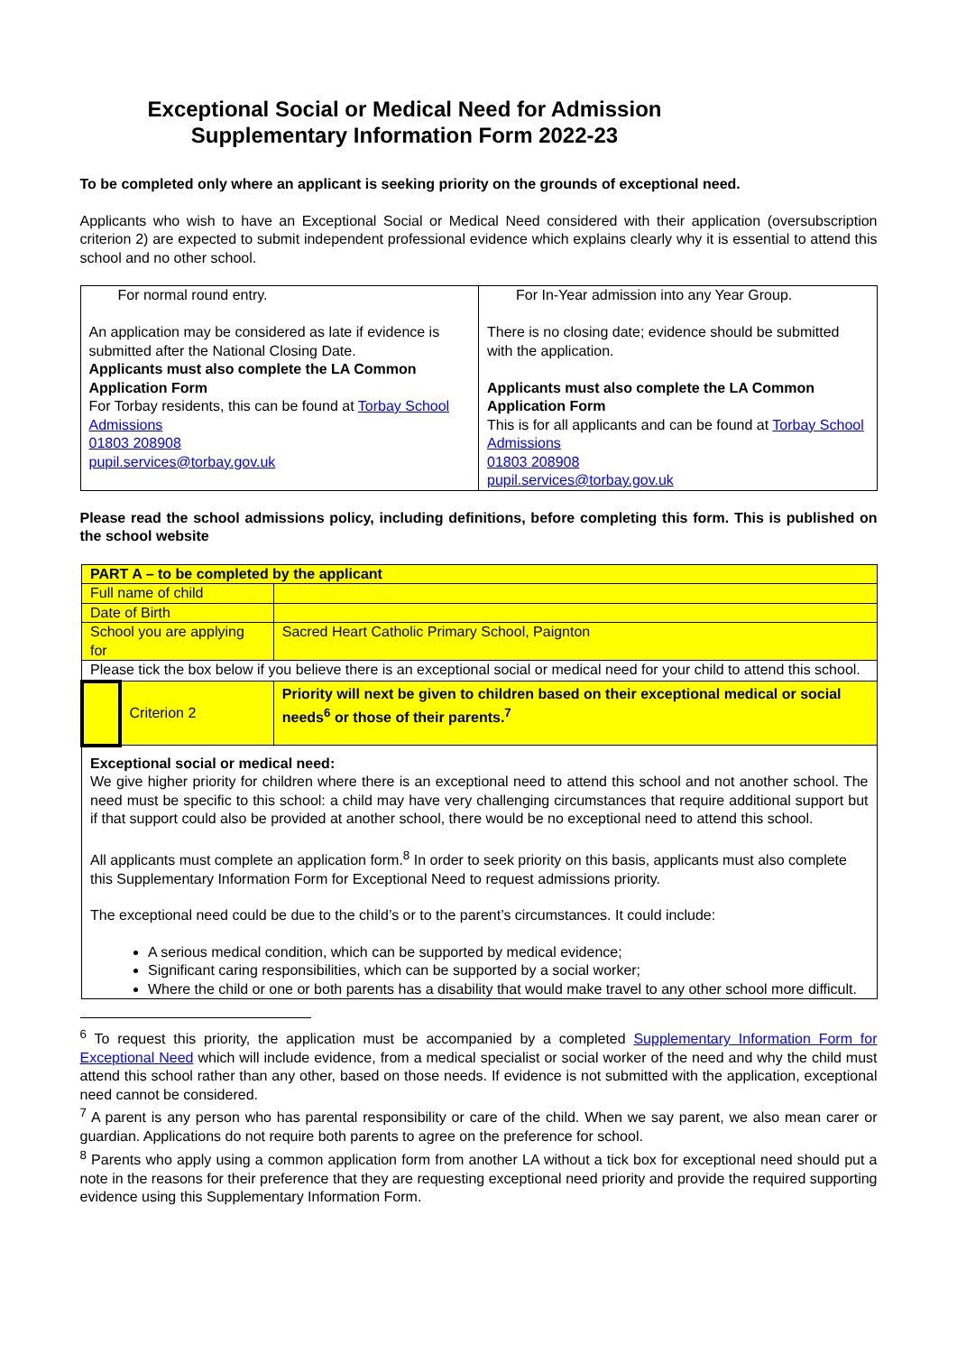Exceptional Social or Medical Need for Admission
Supplementary Information Form 2022-23
To be completed only where an applicant is seeking priority on the grounds of exceptional need.
Applicants who wish to have an Exceptional Social or Medical Need considered with their application (oversubscription criterion 2) are expected to submit independent professional evidence which explains clearly why it is essential to attend this school and no other school.
| For normal round entry. An application may be considered as late if evidence is submitted after the National Closing Date. Applicants must also complete the LA Common Application Form For Torbay residents, this can be found at Torbay School Admissions 01803 208908 pupil.services@torbay.gov.uk | For In-Year admission into any Year Group. There is no closing date; evidence should be submitted with the application. Applicants must also complete the LA Common Application Form This is for all applicants and can be found at Torbay School Admissions 01803 208908 pupil.services@torbay.gov.uk |
Please read the school admissions policy, including definitions, before completing this form. This is published on the school website
| PART A – to be completed by the applicant | | |
| Full name of child | | |
| Date of Birth | | |
| School you are applying for | | Sacred Heart Catholic Primary School, Paignton |
| Please tick the box below if you believe there is an exceptional social or medical need for your child to attend this school. | | |
| | Criterion 2 | Priority will next be given to children based on their exceptional medical or social needs<sup>6</sup> or those of their parents.<sup>7</sup> |
| Exceptional social or medical need: We give higher priority for children where there is an exceptional need to attend this school and not another school. The need must be specific to this school: a child may have very challenging circumstances that require additional support but if that support could also be provided at another school, there would be no exceptional need to attend this school. All applicants must complete an application form.<sup>8</sup> In order to seek priority on this basis, applicants must also complete this Supplementary Information Form for Exceptional Need to request admissions priority. The exceptional need could be due to the child’s or to the parent’s circumstances. It could include: A serious medical condition, which can be supported by medical evidence; Significant caring responsibilities, which can be supported by a social worker; Where the child or one or both parents has a disability that would make travel to any other school more difficult. | | |
<sup>6</sup> To request this priority, the application must be accompanied by a completed Supplementary Information Form for Exceptional Need which will include evidence, from a medical specialist or social worker of the need and why the child must attend this school rather than any other, based on those needs. If evidence is not submitted with the application, exceptional need cannot be considered.
<sup>7</sup> A parent is any person who has parental responsibility or care of the child. When we say parent, we also mean carer or guardian. Applications do not require both parents to agree on the preference for school.
<sup>8</sup> Parents who apply using a common application form from another LA without a tick box for exceptional need should put a note in the reasons for their preference that they are requesting exceptional need priority and provide the required supporting evidence using this Supplementary Information Form.